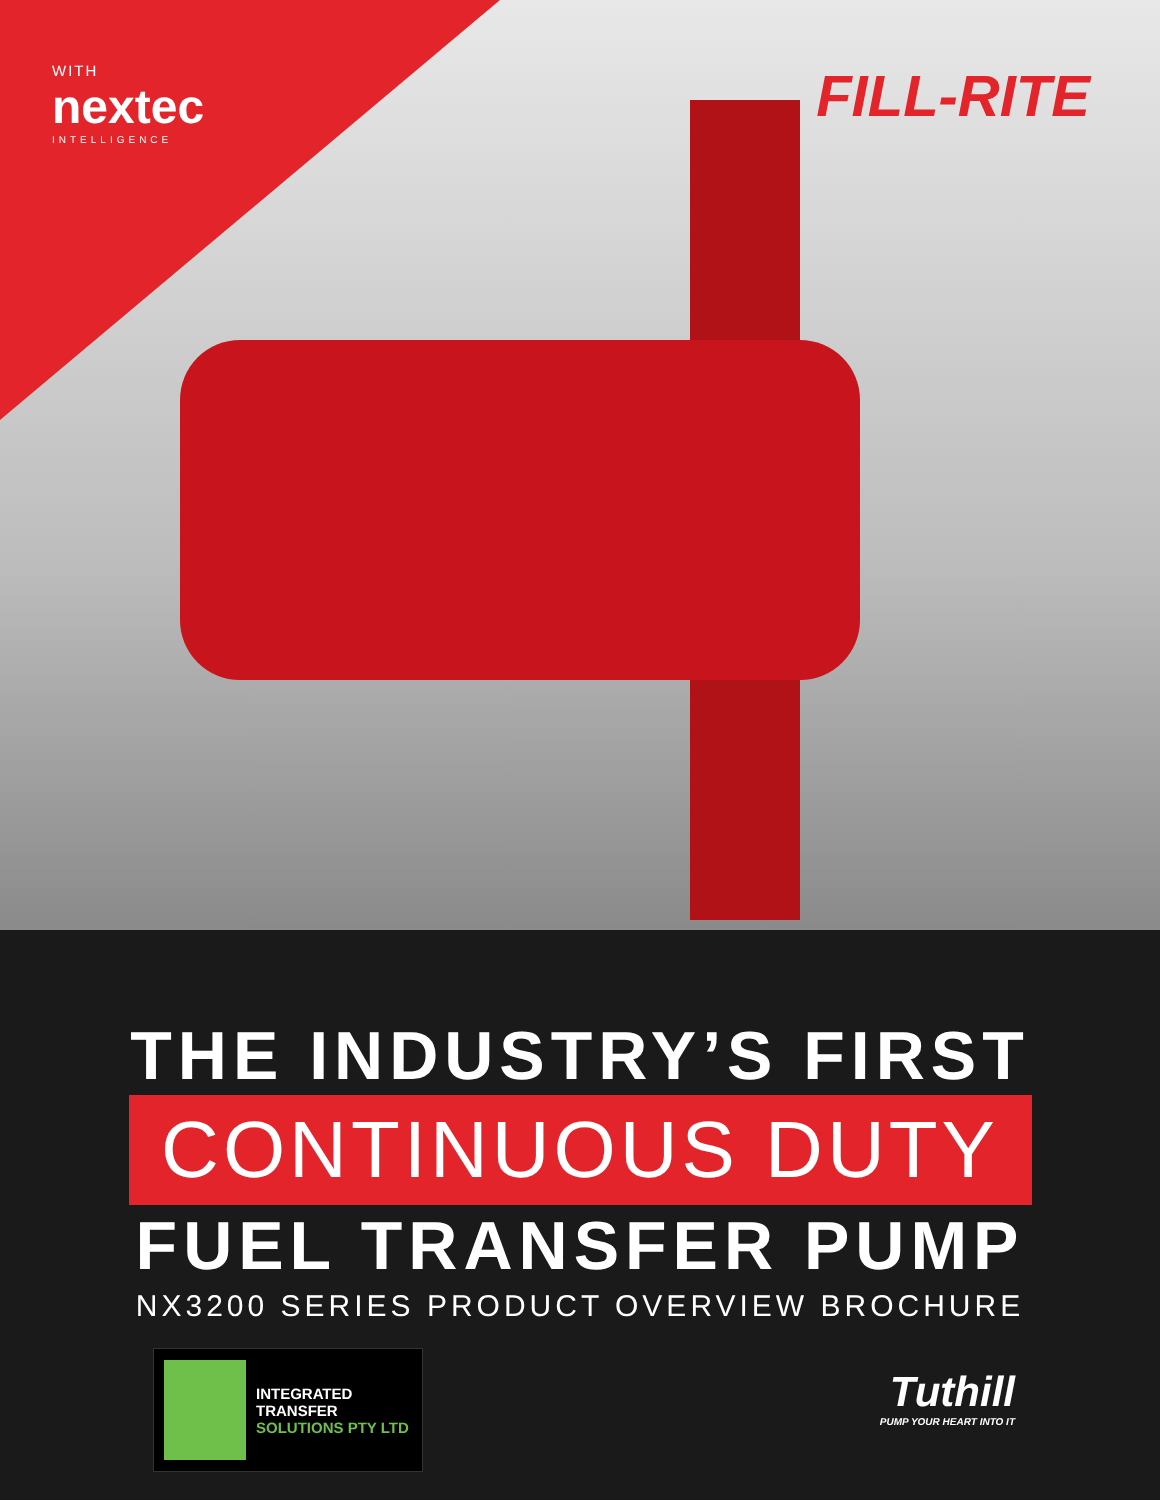WITH
nextec
INTELLIGENCE
FILL-RITE
THE INDUSTRY’S FIRST
CONTINUOUS DUTY
FUEL TRANSFER PUMP
NX3200 SERIES PRODUCT OVERVIEW BROCHURE
INTEGRATED TRANSFER
SOLUTIONS PTY LTD
Tuthill
PUMP YOUR HEART INTO IT